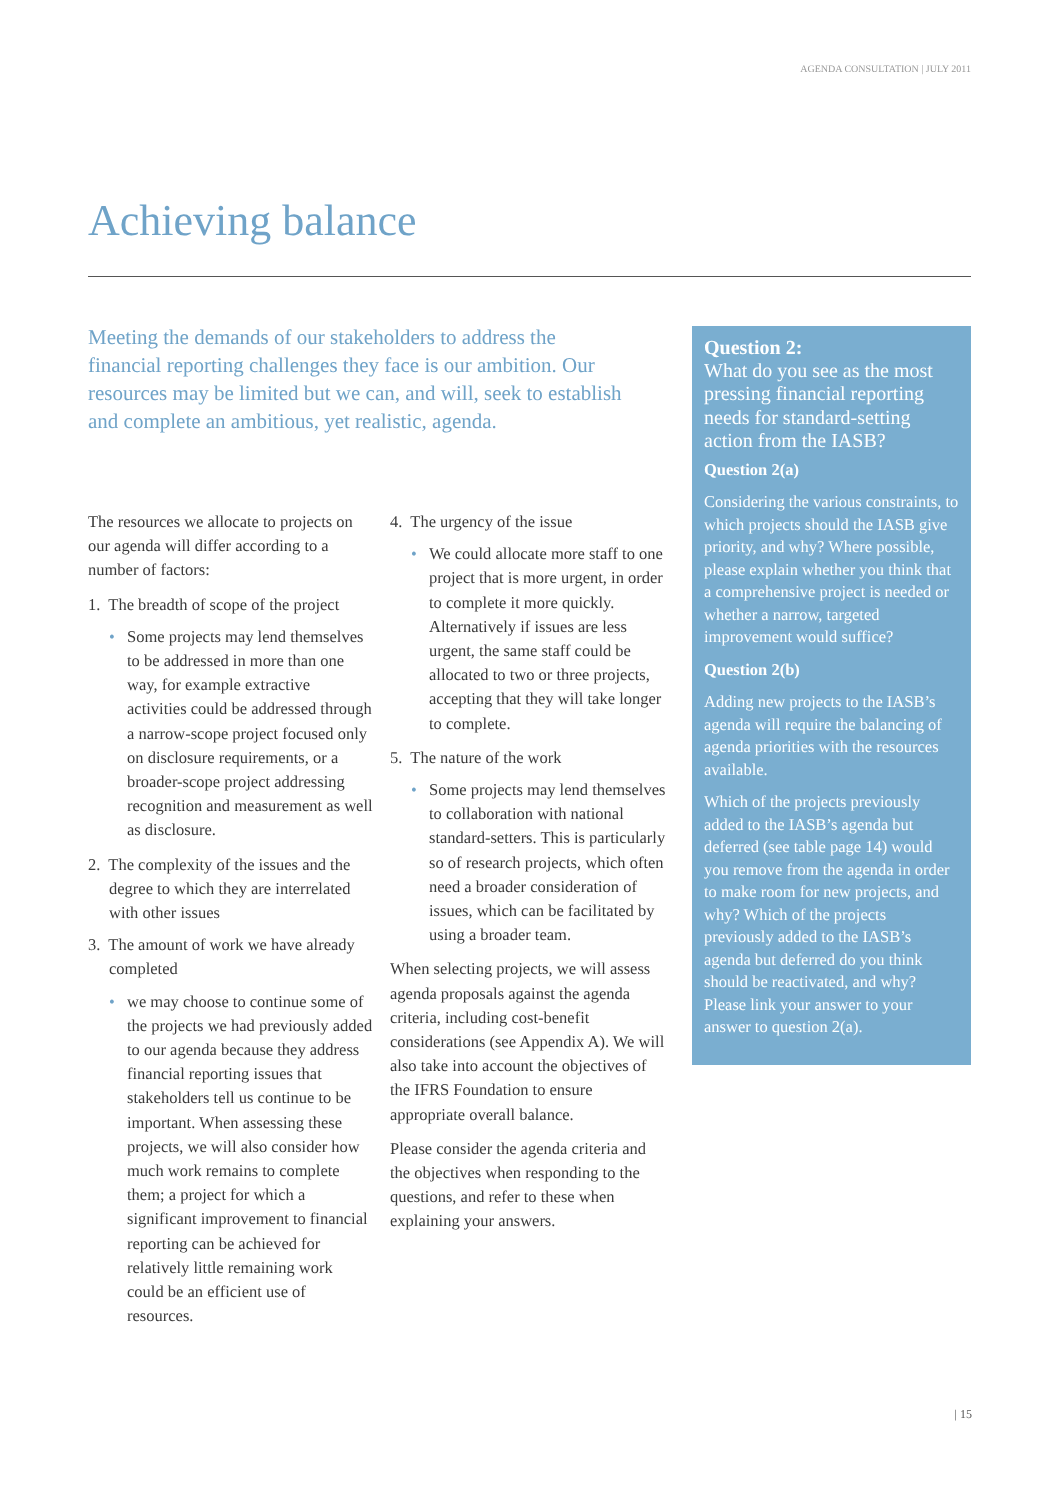AGENDA CONSULTATION | JULY 2011
Achieving balance
Meeting the demands of our stakeholders to address the financial reporting challenges they face is our ambition. Our resources may be limited but we can, and will, seek to establish and complete an ambitious, yet realistic, agenda.
The resources we allocate to projects on our agenda will differ according to a number of factors:
1. The breadth of scope of the project
• Some projects may lend themselves to be addressed in more than one way, for example extractive activities could be addressed through a narrow-scope project focused only on disclosure requirements, or a broader-scope project addressing recognition and measurement as well as disclosure.
2. The complexity of the issues and the degree to which they are interrelated with other issues
3. The amount of work we have already completed
• we may choose to continue some of the projects we had previously added to our agenda because they address financial reporting issues that stakeholders tell us continue to be important. When assessing these projects, we will also consider how much work remains to complete them; a project for which a significant improvement to financial reporting can be achieved for relatively little remaining work could be an efficient use of resources.
4. The urgency of the issue
• We could allocate more staff to one project that is more urgent, in order to complete it more quickly. Alternatively if issues are less urgent, the same staff could be allocated to two or three projects, accepting that they will take longer to complete.
5. The nature of the work
• Some projects may lend themselves to collaboration with national standard-setters. This is particularly so of research projects, which often need a broader consideration of issues, which can be facilitated by using a broader team.
When selecting projects, we will assess agenda proposals against the agenda criteria, including cost-benefit considerations (see Appendix A). We will also take into account the objectives of the IFRS Foundation to ensure appropriate overall balance.
Please consider the agenda criteria and the objectives when responding to the questions, and refer to these when explaining your answers.
Question 2:
What do you see as the most pressing financial reporting needs for standard-setting action from the IASB?
Question 2(a)
Considering the various constraints, to which projects should the IASB give priority, and why? Where possible, please explain whether you think that a comprehensive project is needed or whether a narrow, targeted improvement would suffice?
Question 2(b)
Adding new projects to the IASB’s agenda will require the balancing of agenda priorities with the resources available.
Which of the projects previously added to the IASB’s agenda but deferred (see table page 14) would you remove from the agenda in order to make room for new projects, and why? Which of the projects previously added to the IASB’s agenda but deferred do you think should be reactivated, and why? Please link your answer to your answer to question 2(a).
| 15